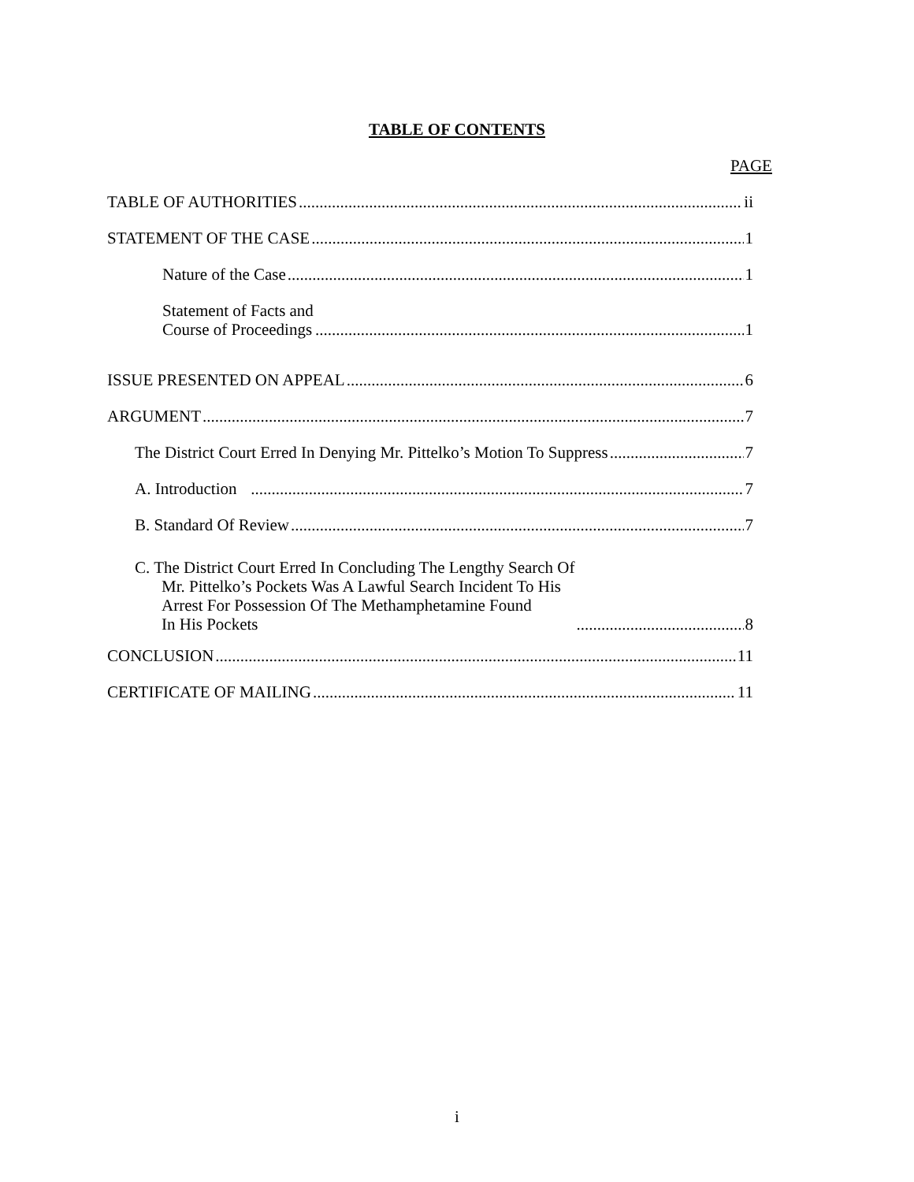TABLE OF CONTENTS
PAGE
TABLE OF AUTHORITIES ii
STATEMENT OF THE CASE 1
Nature of the Case 1
Statement of Facts and
Course of Proceedings 1
ISSUE PRESENTED ON APPEAL 6
ARGUMENT 7
The District Court Erred In Denying Mr. Pittelko’s Motion To Suppress 7
A. Introduction 7
B. Standard Of Review 7
C. The District Court Erred In Concluding The Lengthy Search Of
Mr. Pittelko’s Pockets Was A Lawful Search Incident To His
Arrest For Possession Of The Methamphetamine Found
In His Pockets 8
CONCLUSION 11
CERTIFICATE OF MAILING 11
i